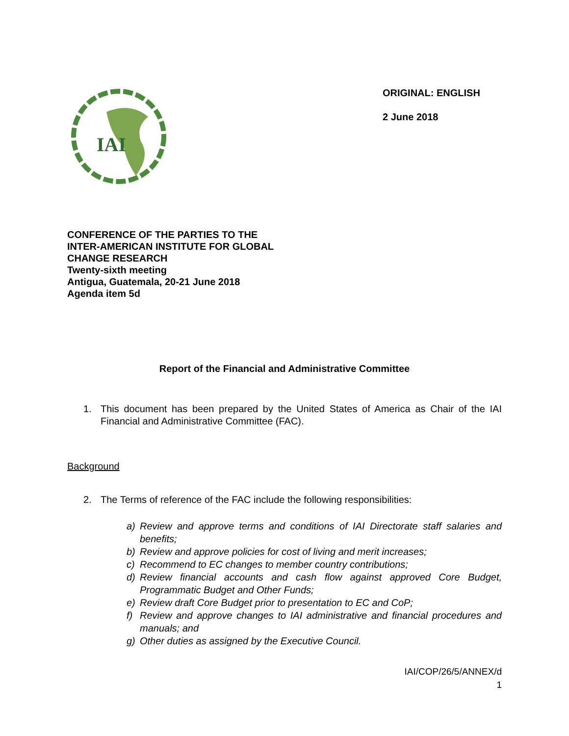IAI
ORIGINAL: ENGLISH
2 June 2018
CONFERENCE OF THE PARTIES TO THE
INTER-AMERICAN INSTITUTE FOR GLOBAL
CHANGE RESEARCH
Twenty-sixth meeting
Antigua, Guatemala, 20-21 June 2018
Agenda item 5d
Report of the Financial and Administrative Committee
1. This document has been prepared by the United States of America as Chair of the IAI Financial and Administrative Committee (FAC).
Background
2. The Terms of reference of the FAC include the following responsibilities:
a) Review and approve terms and conditions of IAI Directorate staff salaries and benefits;
b) Review and approve policies for cost of living and merit increases;
c) Recommend to EC changes to member country contributions;
d) Review financial accounts and cash flow against approved Core Budget, Programmatic Budget and Other Funds;
e) Review draft Core Budget prior to presentation to EC and CoP;
f) Review and approve changes to IAI administrative and financial procedures and manuals; and
g) Other duties as assigned by the Executive Council.
IAI/COP/26/5/ANNEX/d
1